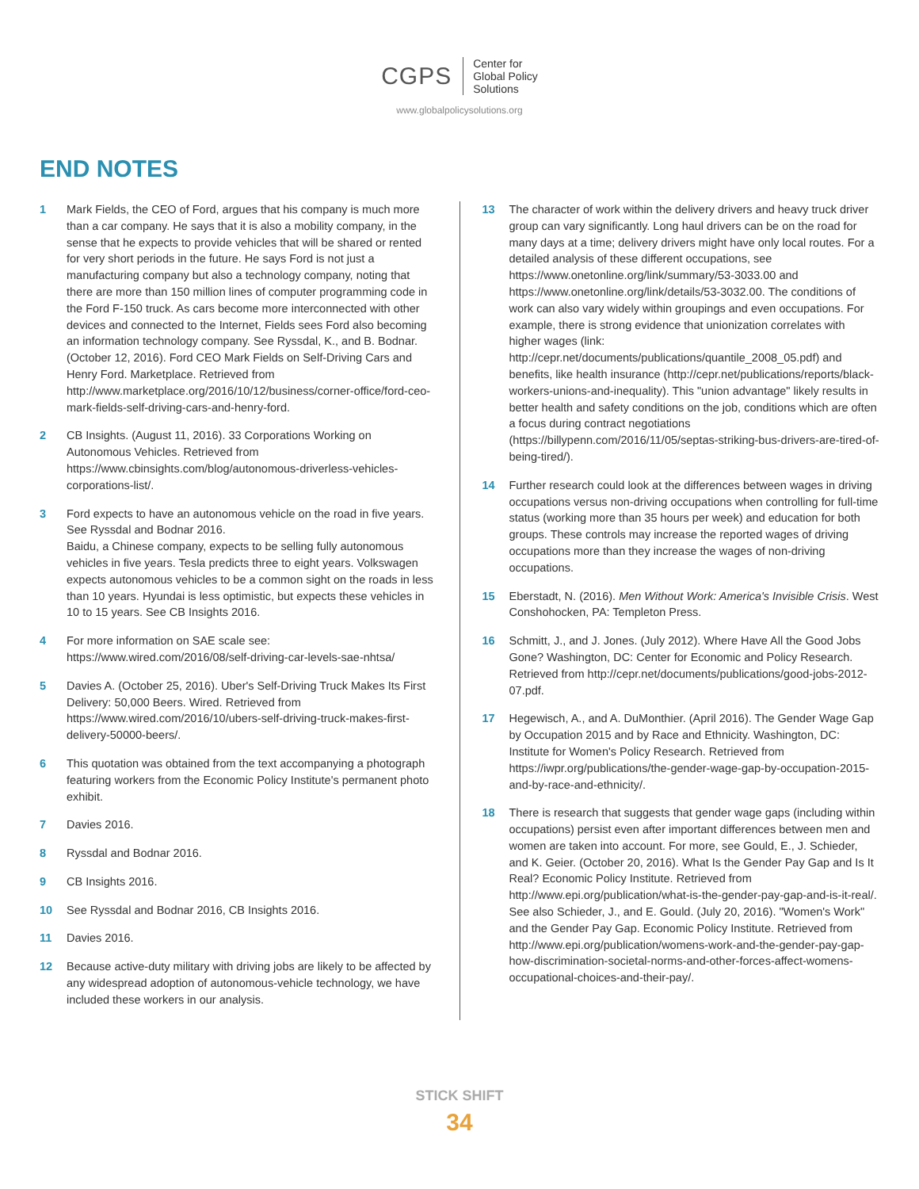CGPS Center for
Global Policy
Solutions
www.globalpolicysolutions.org
END NOTES
1 Mark Fields, the CEO of Ford, argues that his company is much more than a car company. He says that it is also a mobility company, in the sense that he expects to provide vehicles that will be shared or rented for very short periods in the future. He says Ford is not just a manufacturing company but also a technology company, noting that there are more than 150 million lines of computer programming code in the Ford F-150 truck. As cars become more interconnected with other devices and connected to the Internet, Fields sees Ford also becoming an information technology company. See Ryssdal, K., and B. Bodnar. (October 12, 2016). Ford CEO Mark Fields on Self-Driving Cars and Henry Ford. Marketplace. Retrieved from http://www.marketplace.org/2016/10/12/business/corner-office/ford-ceo-mark-fields-self-driving-cars-and-henry-ford.
2 CB Insights. (August 11, 2016). 33 Corporations Working on Autonomous Vehicles. Retrieved from https://www.cbinsights.com/blog/autonomous-driverless-vehicles-corporations-list/.
3 Ford expects to have an autonomous vehicle on the road in five years. See Ryssdal and Bodnar 2016.
Baidu, a Chinese company, expects to be selling fully autonomous vehicles in five years. Tesla predicts three to eight years. Volkswagen expects autonomous vehicles to be a common sight on the roads in less than 10 years. Hyundai is less optimistic, but expects these vehicles in 10 to 15 years. See CB Insights 2016.
4 For more information on SAE scale see: https://www.wired.com/2016/08/self-driving-car-levels-sae-nhtsa/
5 Davies A. (October 25, 2016). Uber's Self-Driving Truck Makes Its First Delivery: 50,000 Beers. Wired. Retrieved from https://www.wired.com/2016/10/ubers-self-driving-truck-makes-first-delivery-50000-beers/.
6 This quotation was obtained from the text accompanying a photograph featuring workers from the Economic Policy Institute's permanent photo exhibit.
7 Davies 2016.
8 Ryssdal and Bodnar 2016.
9 CB Insights 2016.
10 See Ryssdal and Bodnar 2016, CB Insights 2016.
11 Davies 2016.
12 Because active-duty military with driving jobs are likely to be affected by any widespread adoption of autonomous-vehicle technology, we have included these workers in our analysis.
13 The character of work within the delivery drivers and heavy truck driver group can vary significantly. Long haul drivers can be on the road for many days at a time; delivery drivers might have only local routes. For a detailed analysis of these different occupations, see https://www.onetonline.org/link/summary/53-3033.00 and https://www.onetonline.org/link/details/53-3032.00. The conditions of work can also vary widely within groupings and even occupations. For example, there is strong evidence that unionization correlates with higher wages (link: http://cepr.net/documents/publications/quantile_2008_05.pdf) and benefits, like health insurance (http://cepr.net/publications/reports/black-workers-unions-and-inequality). This "union advantage" likely results in better health and safety conditions on the job, conditions which are often a focus during contract negotiations (https://billypenn.com/2016/11/05/septas-striking-bus-drivers-are-tired-of-being-tired/).
14 Further research could look at the differences between wages in driving occupations versus non-driving occupations when controlling for full-time status (working more than 35 hours per week) and education for both groups. These controls may increase the reported wages of driving occupations more than they increase the wages of non-driving occupations.
15 Eberstadt, N. (2016). Men Without Work: America's Invisible Crisis. West Conshohocken, PA: Templeton Press.
16 Schmitt, J., and J. Jones. (July 2012). Where Have All the Good Jobs Gone? Washington, DC: Center for Economic and Policy Research. Retrieved from http://cepr.net/documents/publications/good-jobs-2012-07.pdf.
17 Hegewisch, A., and A. DuMonthier. (April 2016). The Gender Wage Gap by Occupation 2015 and by Race and Ethnicity. Washington, DC: Institute for Women's Policy Research. Retrieved from https://iwpr.org/publications/the-gender-wage-gap-by-occupation-2015-and-by-race-and-ethnicity/.
18 There is research that suggests that gender wage gaps (including within occupations) persist even after important differences between men and women are taken into account. For more, see Gould, E., J. Schieder, and K. Geier. (October 20, 2016). What Is the Gender Pay Gap and Is It Real? Economic Policy Institute. Retrieved from http://www.epi.org/publication/what-is-the-gender-pay-gap-and-is-it-real/. See also Schieder, J., and E. Gould. (July 20, 2016). "Women's Work" and the Gender Pay Gap. Economic Policy Institute. Retrieved from http://www.epi.org/publication/womens-work-and-the-gender-pay-gap-how-discrimination-societal-norms-and-other-forces-affect-womens-occupational-choices-and-their-pay/.
STICK SHIFT
34